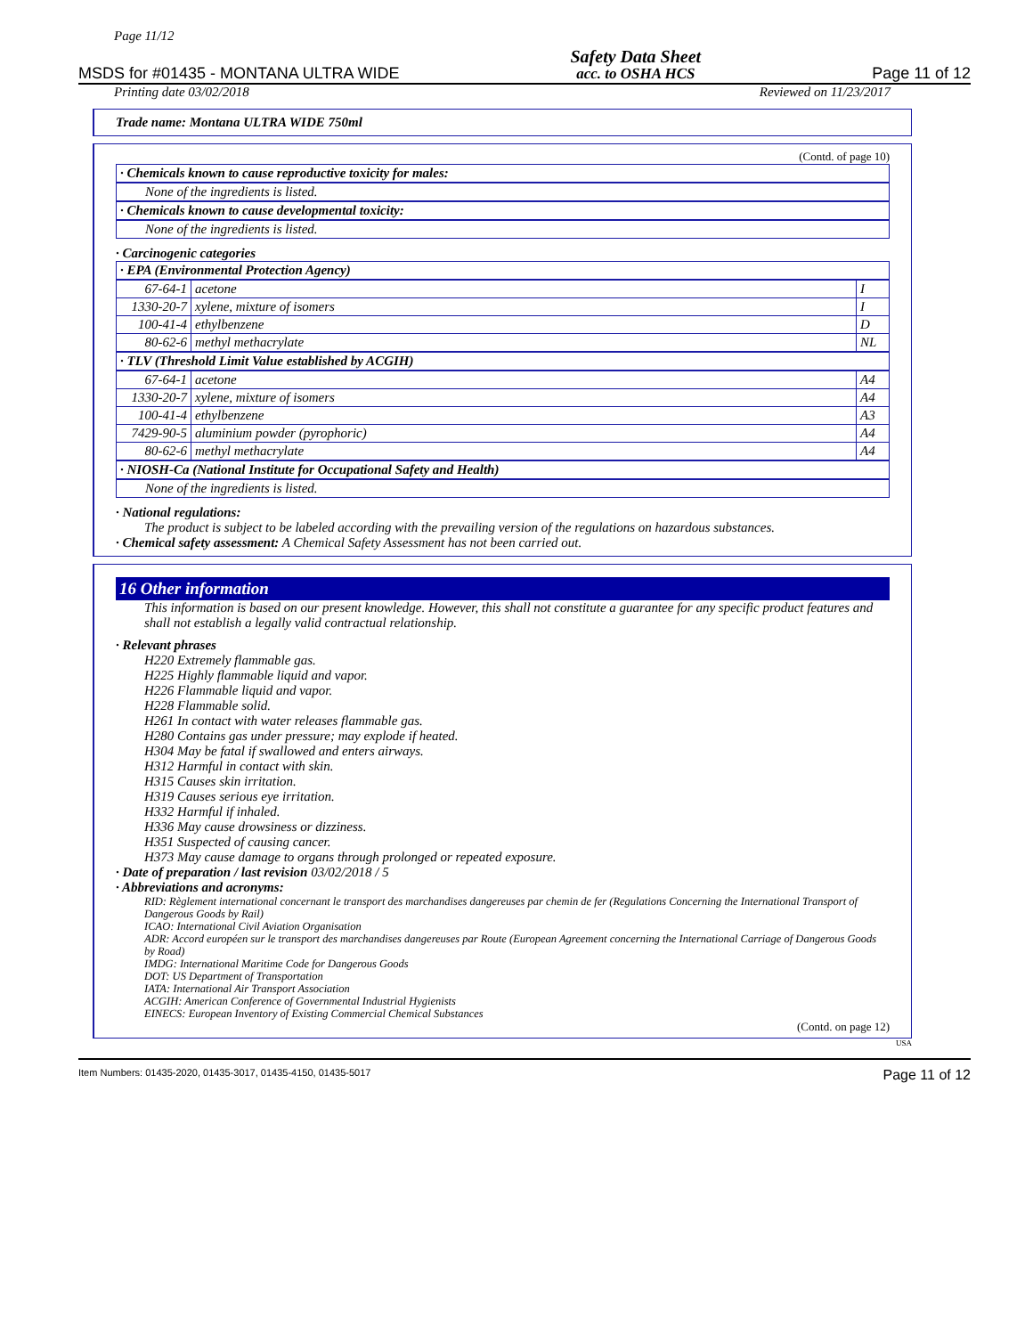Page 11/12
MSDS for #01435 - MONTANA ULTRA WIDE
Safety Data Sheet
acc. to OSHA HCS
Page 11 of 12
Printing date 03/02/2018 Reviewed on 11/23/2017
Trade name: Montana ULTRA WIDE 750ml
(Contd. of page 10)
· Chemicals known to cause reproductive toxicity for males:
None of the ingredients is listed.
· Chemicals known to cause developmental toxicity:
None of the ingredients is listed.
· Carcinogenic categories
· EPA (Environmental Protection Agency)
| 67-64-1 | acetone | I |
| 1330-20-7 | xylene, mixture of isomers | I |
| 100-41-4 | ethylbenzene | D |
| 80-62-6 | methyl methacrylate | NL |
· TLV (Threshold Limit Value established by ACGIH)
| 67-64-1 | acetone | A4 |
| 1330-20-7 | xylene, mixture of isomers | A4 |
| 100-41-4 | ethylbenzene | A3 |
| 7429-90-5 | aluminium powder (pyrophoric) | A4 |
| 80-62-6 | methyl methacrylate | A4 |
· NIOSH-Ca (National Institute for Occupational Safety and Health)
None of the ingredients is listed.
· National regulations:
The product is subject to be labeled according with the prevailing version of the regulations on hazardous substances.
· Chemical safety assessment: A Chemical Safety Assessment has not been carried out.
16 Other information
This information is based on our present knowledge. However, this shall not constitute a guarantee for any specific product features and shall not establish a legally valid contractual relationship.
· Relevant phrases
H220 Extremely flammable gas.
H225 Highly flammable liquid and vapor.
H226 Flammable liquid and vapor.
H228 Flammable solid.
H261 In contact with water releases flammable gas.
H280 Contains gas under pressure; may explode if heated.
H304 May be fatal if swallowed and enters airways.
H312 Harmful in contact with skin.
H315 Causes skin irritation.
H319 Causes serious eye irritation.
H332 Harmful if inhaled.
H336 May cause drowsiness or dizziness.
H351 Suspected of causing cancer.
H373 May cause damage to organs through prolonged or repeated exposure.
· Date of preparation / last revision 03/02/2018 / 5
· Abbreviations and acronyms:
RID: Règlement international concernant le transport des marchandises dangereuses par chemin de fer (Regulations Concerning the International Transport of Dangerous Goods by Rail)
ICAO: International Civil Aviation Organisation
ADR: Accord européen sur le transport des marchandises dangereuses par Route (European Agreement concerning the International Carriage of Dangerous Goods by Road)
IMDG: International Maritime Code for Dangerous Goods
DOT: US Department of Transportation
IATA: International Air Transport Association
ACGIH: American Conference of Governmental Industrial Hygienists
EINECS: European Inventory of Existing Commercial Chemical Substances
(Contd. on page 12)
USA
Item Numbers: 01435-2020, 01435-3017, 01435-4150, 01435-5017 Page 11 of 12